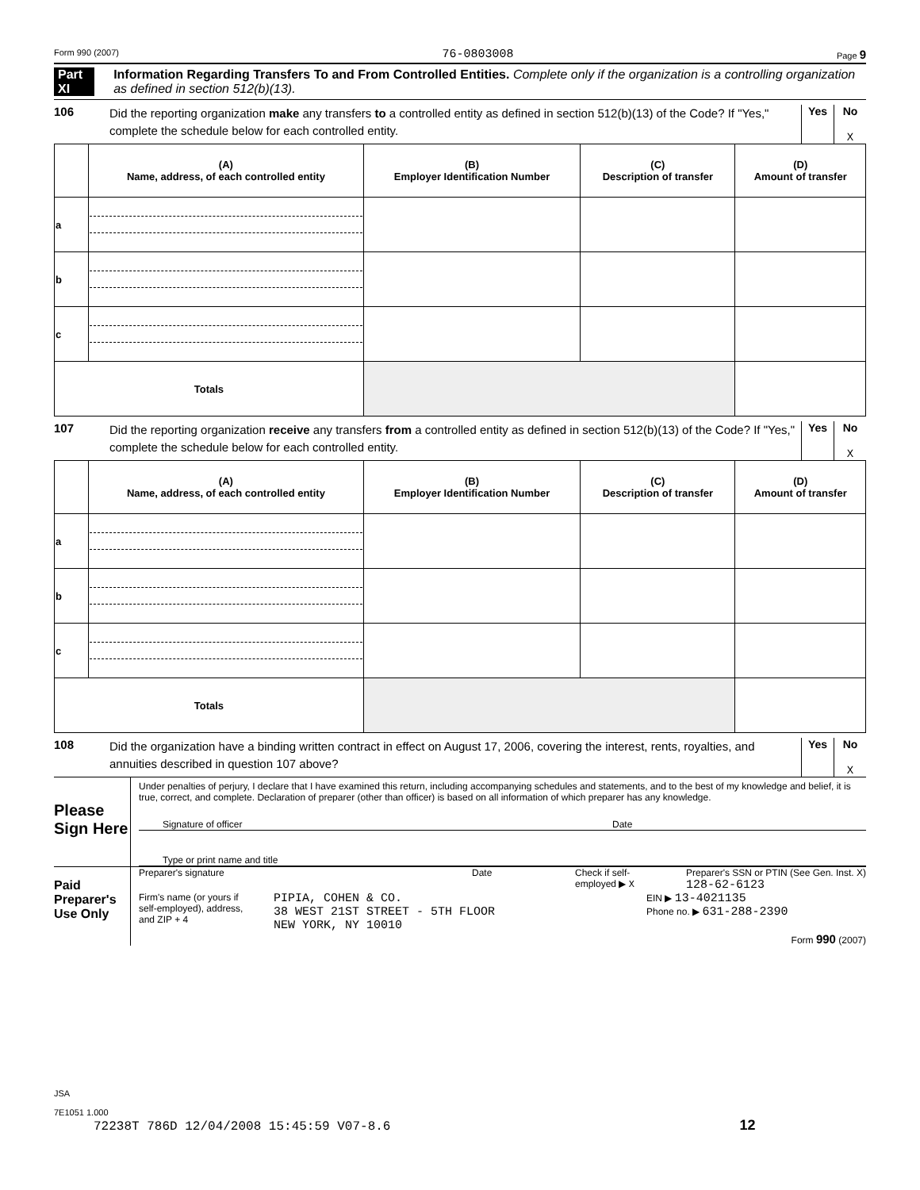Form 990 (2007) 76-0803008 Page 9
Part XI Information Regarding Transfers To and From Controlled Entities. Complete only if the organization is a controlling organization as defined in section 512(b)(13).
106 Did the reporting organization make any transfers to a controlled entity as defined in section 512(b)(13) of the Code? If "Yes," complete the schedule below for each controlled entity.
Yes No
X
| | (A) Name, address, of each controlled entity | (B) Employer Identification Number | (C) Description of transfer | (D) Amount of transfer |
| --- | --- | --- | --- | --- |
| a | | | | |
| b | | | | |
| c | | | | |
| Totals | | | | |
107 Did the reporting organization receive any transfers from a controlled entity as defined in section 512(b)(13) of the Code? If "Yes," complete the schedule below for each controlled entity.
Yes No
X
| | (A) Name, address, of each controlled entity | (B) Employer Identification Number | (C) Description of transfer | (D) Amount of transfer |
| --- | --- | --- | --- | --- |
| a | | | | |
| b | | | | |
| c | | | | |
| Totals | | | | |
108 Did the organization have a binding written contract in effect on August 17, 2006, covering the interest, rents, royalties, and annuities described in question 107 above?
Yes No
X
Please Sign Here
Under penalties of perjury, I declare that I have examined this return, including accompanying schedules and statements, and to the best of my knowledge and belief, it is true, correct, and complete. Declaration of preparer (other than officer) is based on all information of which preparer has any knowledge.
Signature of officer Date
Type or print name and title
Paid Preparer's Use Only
Preparer's signature Date Check if self-employed ▶ X Preparer's SSN or PTIN (See Gen. Inst. X)
128-62-6123
Firm's name (or yours if self-employed), address, and ZIP + 4 PIPIA, COHEN & CO.
38 WEST 21ST STREET - 5TH FLOOR
NEW YORK, NY 10010 EIN ▶ 13-4021135
Phone no. ▶ 631-288-2390
Form 990 (2007)
JSA
7E1051 1.000
72238T 786D 12/04/2008 15:45:59 V07-8.6 12